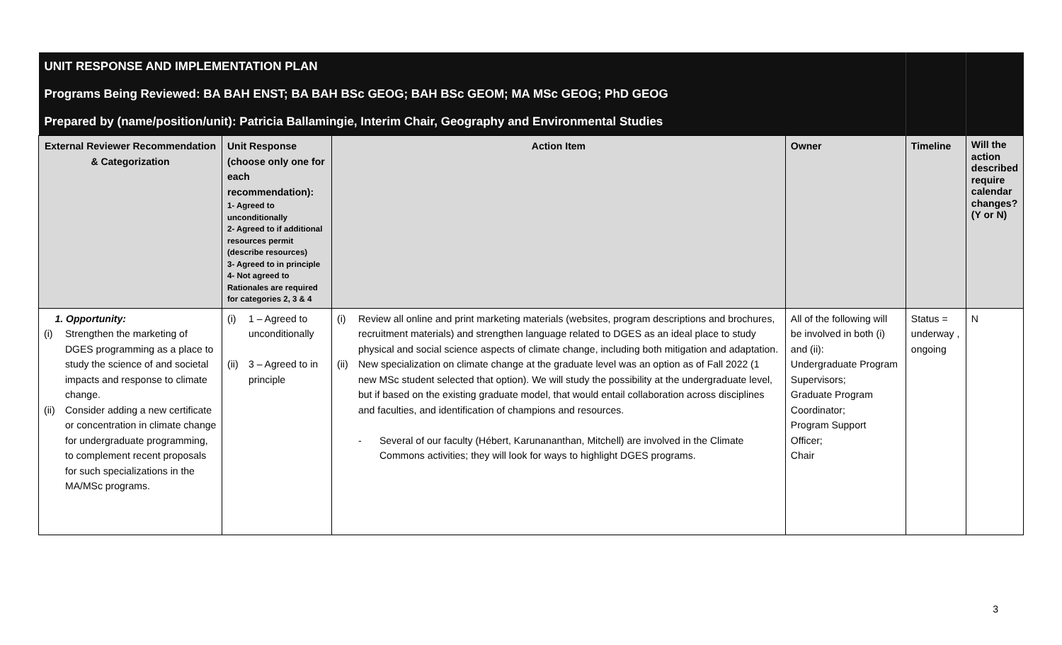| UNIT RESPONSE AND IMPLEMENTATION PLAN Programs Being Reviewed: BA BAH ENST; BA BAH BSc GEOG; BAH BSc GEOM; MA MSc GEOG; PhD GEOG Prepared by (name/position/unit): Patricia Ballamingie, Interim Chair, Geography and Environmental Studies | | | | | |
| External Reviewer Recommendation & Categorization | Unit Response (choose only one for each recommendation): 1- Agreed to unconditionally 2- Agreed to if additional resources permit (describe resources) 3- Agreed to in principle 4- Not agreed to Rationales are required for categories 2, 3 & 4 | Action Item | Owner | Timeline | Will the action described require calendar changes? (Y or N) |
| 1. Opportunity: (i) Strengthen the marketing of DGES programming as a place to study the science of and societal impacts and response to climate change. (ii) Consider adding a new certificate or concentration in climate change for undergraduate programming, to complement recent proposals for such specializations in the MA/MSc programs. | (i) 1 – Agreed to unconditionally (ii) 3 – Agreed to in principle | (i) Review all online and print marketing materials (websites, program descriptions and brochures, recruitment materials) and strengthen language related to DGES as an ideal place to study physical and social science aspects of climate change, including both mitigation and adaptation. (ii) New specialization on climate change at the graduate level was an option as of Fall 2022 (1 new MSc student selected that option). We will study the possibility at the undergraduate level, but if based on the existing graduate model, that would entail collaboration across disciplines and faculties, and identification of champions and resources. - Several of our faculty (Hébert, Karunananthan, Mitchell) are involved in the Climate Commons activities; they will look for ways to highlight DGES programs. | All of the following will be involved in both (i) and (ii): Undergraduate Program Supervisors; Graduate Program Coordinator; Program Support Officer; Chair | Status = underway , ongoing | N |
3